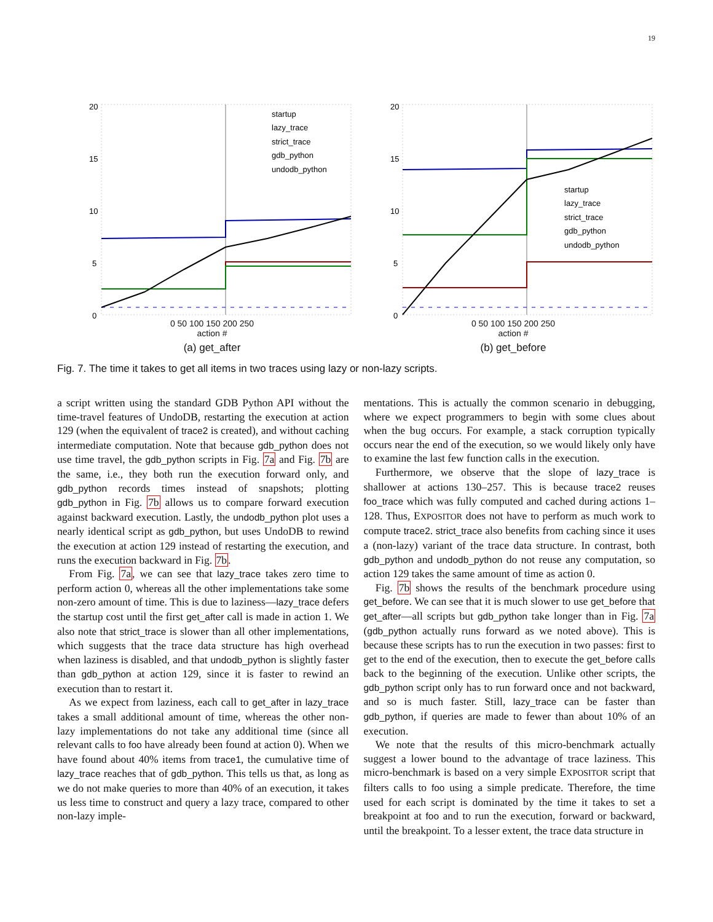19
20
15
10
5
0
startup
lazy_trace
strict_trace
gdb_python
undodb_python
0 50 100 150 200 250
action #
(a) get_after
20
15
10
5
0
startup
lazy_trace
strict_trace
gdb_python
undodb_python
0 50 100 150 200 250
action #
(b) get_before
Fig. 7. The time it takes to get all items in two traces using lazy or non-lazy scripts.
a script written using the standard GDB Python API without the time-travel features of UndoDB, restarting the execution at action 129 (when the equivalent of trace2 is created), and without caching intermediate computation. Note that because gdb_python does not use time travel, the gdb_python scripts in Fig. 7a and Fig. 7b are the same, i.e., they both run the execution forward only, and gdb_python records times instead of snapshots; plotting gdb_python in Fig. 7b allows us to compare forward execution against backward execution. Lastly, the undodb_python plot uses a nearly identical script as gdb_python, but uses UndoDB to rewind the execution at action 129 instead of restarting the execution, and runs the execution backward in Fig. 7b.
From Fig. 7a, we can see that lazy_trace takes zero time to perform action 0, whereas all the other implementations take some non-zero amount of time. This is due to laziness—lazy_trace defers the startup cost until the first get_after call is made in action 1. We also note that strict_trace is slower than all other implementations, which suggests that the trace data structure has high overhead when laziness is disabled, and that undodb_python is slightly faster than gdb_python at action 129, since it is faster to rewind an execution than to restart it.
As we expect from laziness, each call to get_after in lazy_trace takes a small additional amount of time, whereas the other non-lazy implementations do not take any additional time (since all relevant calls to foo have already been found at action 0). When we have found about 40% items from trace1, the cumulative time of lazy_trace reaches that of gdb_python. This tells us that, as long as we do not make queries to more than 40% of an execution, it takes us less time to construct and query a lazy trace, compared to other non-lazy imple-
mentations. This is actually the common scenario in debugging, where we expect programmers to begin with some clues about when the bug occurs. For example, a stack corruption typically occurs near the end of the execution, so we would likely only have to examine the last few function calls in the execution.
Furthermore, we observe that the slope of lazy_trace is shallower at actions 130–257. This is because trace2 reuses foo_trace which was fully computed and cached during actions 1–128. Thus, EXPOSITOR does not have to perform as much work to compute trace2. strict_trace also benefits from caching since it uses a (non-lazy) variant of the trace data structure. In contrast, both gdb_python and undodb_python do not reuse any computation, so action 129 takes the same amount of time as action 0.
Fig. 7b shows the results of the benchmark procedure using get_before. We can see that it is much slower to use get_before that get_after—all scripts but gdb_python take longer than in Fig. 7a (gdb_python actually runs forward as we noted above). This is because these scripts has to run the execution in two passes: first to get to the end of the execution, then to execute the get_before calls back to the beginning of the execution. Unlike other scripts, the gdb_python script only has to run forward once and not backward, and so is much faster. Still, lazy_trace can be faster than gdb_python, if queries are made to fewer than about 10% of an execution.
We note that the results of this micro-benchmark actually suggest a lower bound to the advantage of trace laziness. This micro-benchmark is based on a very simple EXPOSITOR script that filters calls to foo using a simple predicate. Therefore, the time used for each script is dominated by the time it takes to set a breakpoint at foo and to run the execution, forward or backward, until the breakpoint. To a lesser extent, the trace data structure in